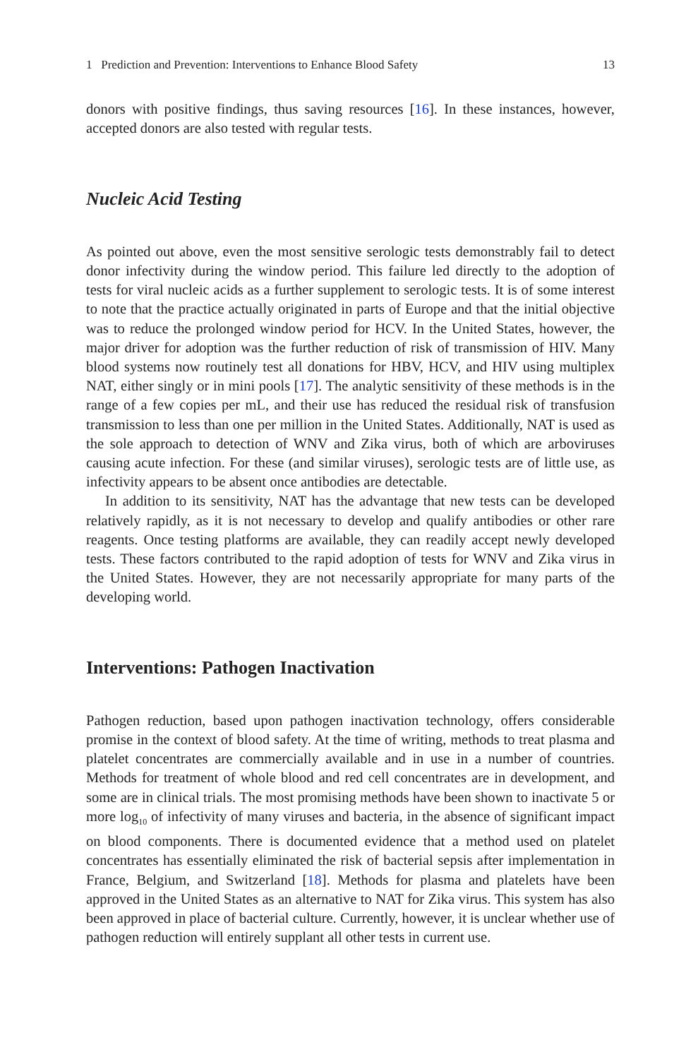1 Prediction and Prevention: Interventions to Enhance Blood Safety 13
donors with positive findings, thus saving resources [16]. In these instances, however, accepted donors are also tested with regular tests.
Nucleic Acid Testing
As pointed out above, even the most sensitive serologic tests demonstrably fail to detect donor infectivity during the window period. This failure led directly to the adoption of tests for viral nucleic acids as a further supplement to serologic tests. It is of some interest to note that the practice actually originated in parts of Europe and that the initial objective was to reduce the prolonged window period for HCV. In the United States, however, the major driver for adoption was the further reduction of risk of transmission of HIV. Many blood systems now routinely test all donations for HBV, HCV, and HIV using multiplex NAT, either singly or in mini pools [17]. The analytic sensitivity of these methods is in the range of a few copies per mL, and their use has reduced the residual risk of transfusion transmission to less than one per million in the United States. Additionally, NAT is used as the sole approach to detection of WNV and Zika virus, both of which are arboviruses causing acute infection. For these (and similar viruses), serologic tests are of little use, as infectivity appears to be absent once antibodies are detectable.
In addition to its sensitivity, NAT has the advantage that new tests can be developed relatively rapidly, as it is not necessary to develop and qualify antibodies or other rare reagents. Once testing platforms are available, they can readily accept newly developed tests. These factors contributed to the rapid adoption of tests for WNV and Zika virus in the United States. However, they are not necessarily appropriate for many parts of the developing world.
Interventions: Pathogen Inactivation
Pathogen reduction, based upon pathogen inactivation technology, offers considerable promise in the context of blood safety. At the time of writing, methods to treat plasma and platelet concentrates are commercially available and in use in a number of countries. Methods for treatment of whole blood and red cell concentrates are in development, and some are in clinical trials. The most promising methods have been shown to inactivate 5 or more log<sub>10</sub> of infectivity of many viruses and bacteria, in the absence of significant impact on blood components. There is documented evidence that a method used on platelet concentrates has essentially eliminated the risk of bacterial sepsis after implementation in France, Belgium, and Switzerland [18]. Methods for plasma and platelets have been approved in the United States as an alternative to NAT for Zika virus. This system has also been approved in place of bacterial culture. Currently, however, it is unclear whether use of pathogen reduction will entirely supplant all other tests in current use.